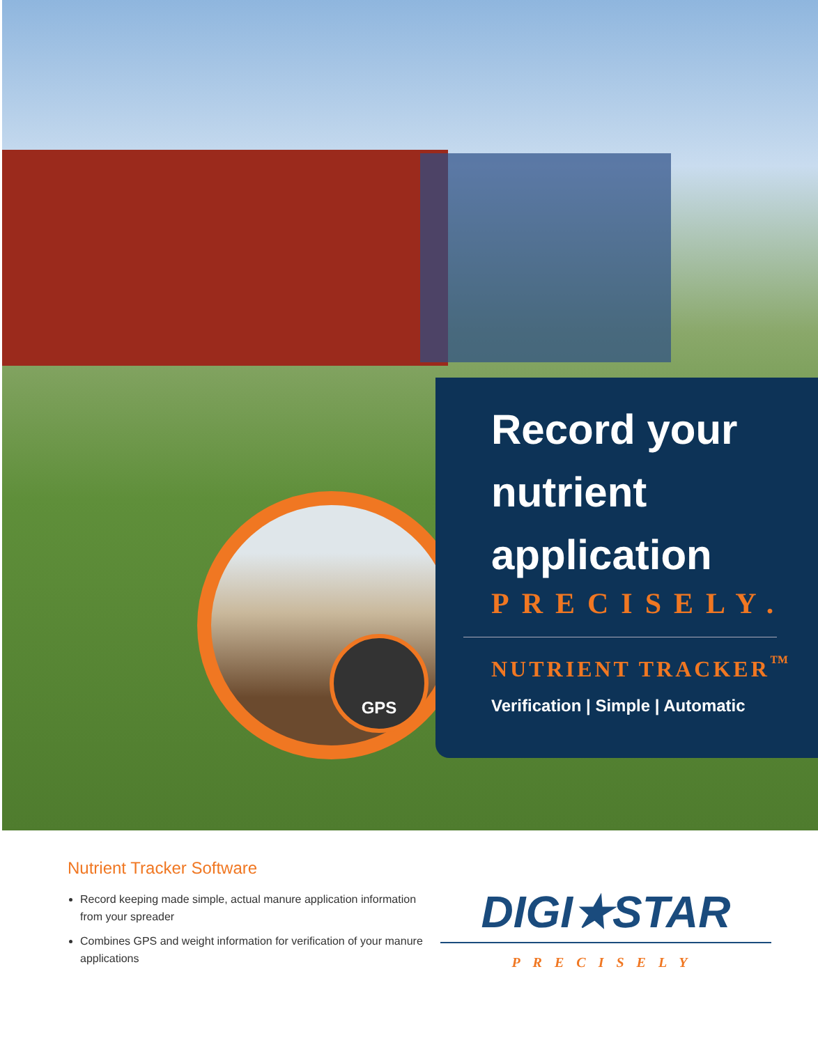GPS
Record your nutrient application
PRECISELY.
NUTRIENT TRACKER<sup>™</sup>
Verification | Simple | Automatic
Nutrient Tracker Software
Record keeping made simple, actual manure application information from your spreader
Combines GPS and weight information for verification of your manure applications
DIGI★STAR
PRECISELY